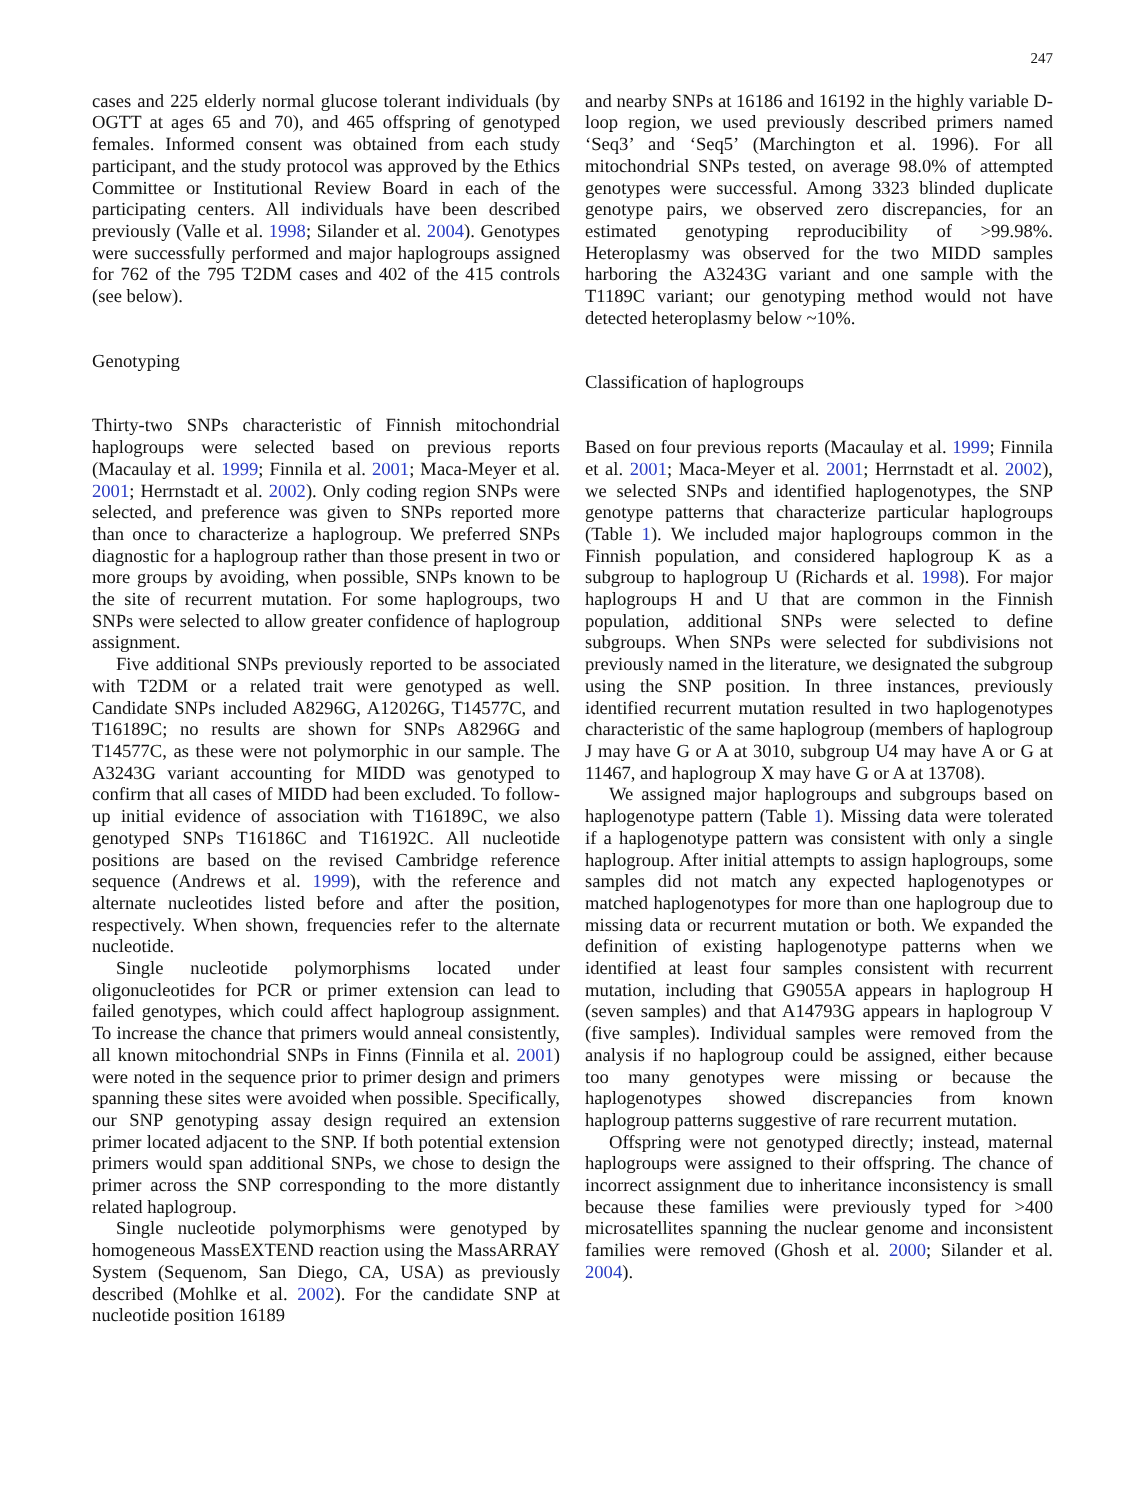247
cases and 225 elderly normal glucose tolerant individuals (by OGTT at ages 65 and 70), and 465 offspring of genotyped females. Informed consent was obtained from each study participant, and the study protocol was approved by the Ethics Committee or Institutional Review Board in each of the participating centers. All individuals have been described previously (Valle et al. 1998; Silander et al. 2004). Genotypes were successfully performed and major haplogroups assigned for 762 of the 795 T2DM cases and 402 of the 415 controls (see below).
Genotyping
Thirty-two SNPs characteristic of Finnish mitochondrial haplogroups were selected based on previous reports (Macaulay et al. 1999; Finnila et al. 2001; Maca-Meyer et al. 2001; Herrnstadt et al. 2002). Only coding region SNPs were selected, and preference was given to SNPs reported more than once to characterize a haplogroup. We preferred SNPs diagnostic for a haplogroup rather than those present in two or more groups by avoiding, when possible, SNPs known to be the site of recurrent mutation. For some haplogroups, two SNPs were selected to allow greater confidence of haplogroup assignment.
Five additional SNPs previously reported to be associated with T2DM or a related trait were genotyped as well. Candidate SNPs included A8296G, A12026G, T14577C, and T16189C; no results are shown for SNPs A8296G and T14577C, as these were not polymorphic in our sample. The A3243G variant accounting for MIDD was genotyped to confirm that all cases of MIDD had been excluded. To follow-up initial evidence of association with T16189C, we also genotyped SNPs T16186C and T16192C. All nucleotide positions are based on the revised Cambridge reference sequence (Andrews et al. 1999), with the reference and alternate nucleotides listed before and after the position, respectively. When shown, frequencies refer to the alternate nucleotide.
Single nucleotide polymorphisms located under oligonucleotides for PCR or primer extension can lead to failed genotypes, which could affect haplogroup assignment. To increase the chance that primers would anneal consistently, all known mitochondrial SNPs in Finns (Finnila et al. 2001) were noted in the sequence prior to primer design and primers spanning these sites were avoided when possible. Specifically, our SNP genotyping assay design required an extension primer located adjacent to the SNP. If both potential extension primers would span additional SNPs, we chose to design the primer across the SNP corresponding to the more distantly related haplogroup.
Single nucleotide polymorphisms were genotyped by homogeneous MassEXTEND reaction using the MassARRAY System (Sequenom, San Diego, CA, USA) as previously described (Mohlke et al. 2002). For the candidate SNP at nucleotide position 16189
and nearby SNPs at 16186 and 16192 in the highly variable D-loop region, we used previously described primers named ‘Seq3’ and ‘Seq5’ (Marchington et al. 1996). For all mitochondrial SNPs tested, on average 98.0% of attempted genotypes were successful. Among 3323 blinded duplicate genotype pairs, we observed zero discrepancies, for an estimated genotyping reproducibility of >99.98%. Heteroplasmy was observed for the two MIDD samples harboring the A3243G variant and one sample with the T1189C variant; our genotyping method would not have detected heteroplasmy below ~10%.
Classification of haplogroups
Based on four previous reports (Macaulay et al. 1999; Finnila et al. 2001; Maca-Meyer et al. 2001; Herrnstadt et al. 2002), we selected SNPs and identified haplogenotypes, the SNP genotype patterns that characterize particular haplogroups (Table 1). We included major haplogroups common in the Finnish population, and considered haplogroup K as a subgroup to haplogroup U (Richards et al. 1998). For major haplogroups H and U that are common in the Finnish population, additional SNPs were selected to define subgroups. When SNPs were selected for subdivisions not previously named in the literature, we designated the subgroup using the SNP position. In three instances, previously identified recurrent mutation resulted in two haplogenotypes characteristic of the same haplogroup (members of haplogroup J may have G or A at 3010, subgroup U4 may have A or G at 11467, and haplogroup X may have G or A at 13708).
We assigned major haplogroups and subgroups based on haplogenotype pattern (Table 1). Missing data were tolerated if a haplogenotype pattern was consistent with only a single haplogroup. After initial attempts to assign haplogroups, some samples did not match any expected haplogenotypes or matched haplogenotypes for more than one haplogroup due to missing data or recurrent mutation or both. We expanded the definition of existing haplogenotype patterns when we identified at least four samples consistent with recurrent mutation, including that G9055A appears in haplogroup H (seven samples) and that A14793G appears in haplogroup V (five samples). Individual samples were removed from the analysis if no haplogroup could be assigned, either because too many genotypes were missing or because the haplogenotypes showed discrepancies from known haplogroup patterns suggestive of rare recurrent mutation.
Offspring were not genotyped directly; instead, maternal haplogroups were assigned to their offspring. The chance of incorrect assignment due to inheritance inconsistency is small because these families were previously typed for >400 microsatellites spanning the nuclear genome and inconsistent families were removed (Ghosh et al. 2000; Silander et al. 2004).